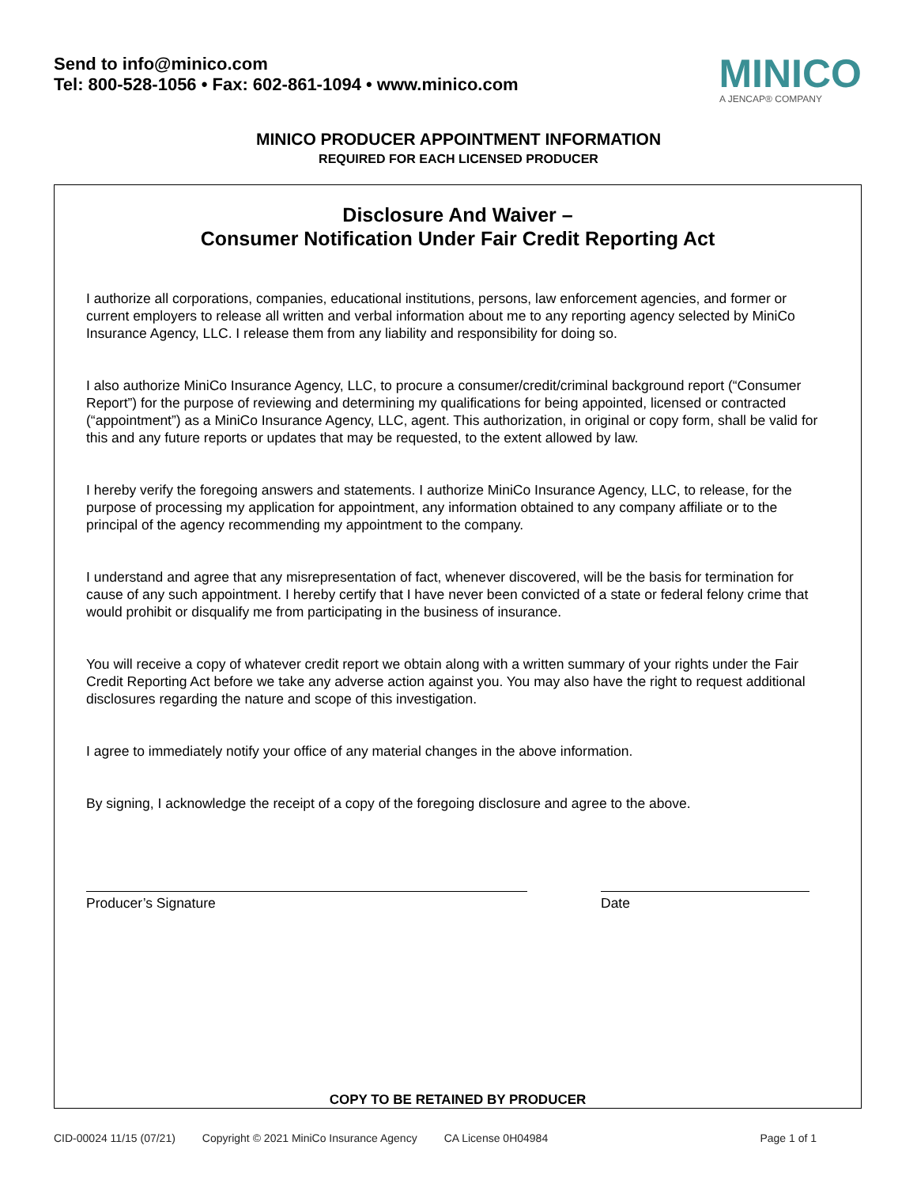Send to info@minico.com
Tel: 800-528-1056 • Fax: 602-861-1094 • www.minico.com
MINICO
A JENCAP® COMPANY
MINICO PRODUCER APPOINTMENT INFORMATION
REQUIRED FOR EACH LICENSED PRODUCER
Disclosure And Waiver –
Consumer Notification Under Fair Credit Reporting Act
I authorize all corporations, companies, educational institutions, persons, law enforcement agencies, and former or current employers to release all written and verbal information about me to any reporting agency selected by MiniCo Insurance Agency, LLC. I release them from any liability and responsibility for doing so.
I also authorize MiniCo Insurance Agency, LLC, to procure a consumer/credit/criminal background report (“Consumer Report”) for the purpose of reviewing and determining my qualifications for being appointed, licensed or contracted (“appointment”) as a MiniCo Insurance Agency, LLC, agent. This authorization, in original or copy form, shall be valid for this and any future reports or updates that may be requested, to the extent allowed by law.
I hereby verify the foregoing answers and statements. I authorize MiniCo Insurance Agency, LLC, to release, for the purpose of processing my application for appointment, any information obtained to any company affiliate or to the principal of the agency recommending my appointment to the company.
I understand and agree that any misrepresentation of fact, whenever discovered, will be the basis for termination for cause of any such appointment. I hereby certify that I have never been convicted of a state or federal felony crime that would prohibit or disqualify me from participating in the business of insurance.
You will receive a copy of whatever credit report we obtain along with a written summary of your rights under the Fair Credit Reporting Act before we take any adverse action against you. You may also have the right to request additional disclosures regarding the nature and scope of this investigation.
I agree to immediately notify your office of any material changes in the above information.
By signing, I acknowledge the receipt of a copy of the foregoing disclosure and agree to the above.
Producer’s Signature Date
COPY TO BE RETAINED BY PRODUCER
CID-00024 11/15 (07/21) Copyright © 2021 MiniCo Insurance Agency CA License 0H04984 Page 1 of 1